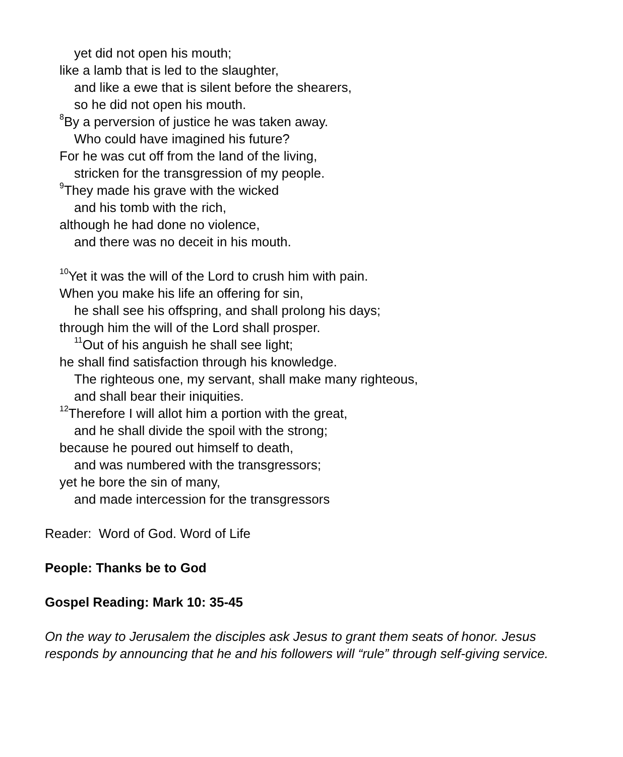yet did not open his mouth;
like a lamb that is led to the slaughter,
and like a ewe that is silent before the shearers,
so he did not open his mouth.
<sup>8</sup> By a perversion of justice he was taken away.
Who could have imagined his future?
For he was cut off from the land of the living,
stricken for the transgression of my people.
<sup>9</sup> They made his grave with the wicked
and his tomb with the rich,
although he had done no violence,
and there was no deceit in his mouth.
<sup>10</sup> Yet it was the will of the Lord to crush him with pain.
When you make his life an offering for sin,
he shall see his offspring, and shall prolong his days;
through him the will of the Lord shall prosper.
<sup>11</sup> Out of his anguish he shall see light;
he shall find satisfaction through his knowledge.
The righteous one, my servant, shall make many righteous,
and shall bear their iniquities.
<sup>12</sup> Therefore I will allot him a portion with the great,
and he shall divide the spoil with the strong;
because he poured out himself to death,
and was numbered with the transgressors;
yet he bore the sin of many,
and made intercession for the transgressors
Reader: Word of God. Word of Life
People: Thanks be to God
Gospel Reading: Mark 10: 35-45
On the way to Jerusalem the disciples ask Jesus to grant them seats of honor. Jesus responds by announcing that he and his followers will “rule” through self-giving service.